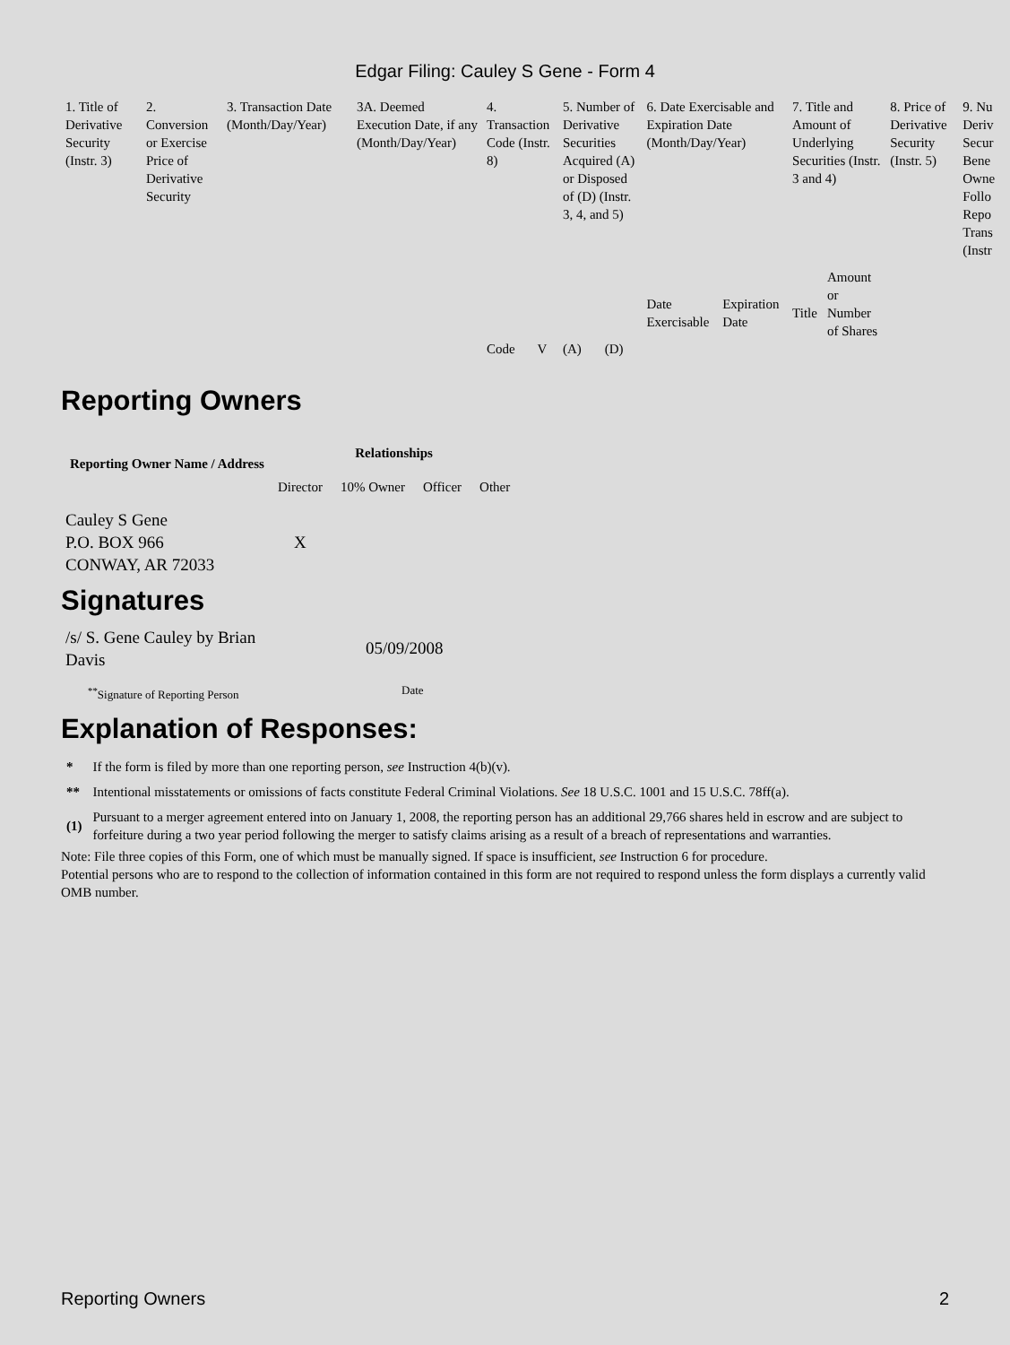Edgar Filing: Cauley S Gene - Form 4
| 1. Title of Derivative Security (Instr. 3) | 2. Conversion or Exercise Price of Derivative Security | 3. Transaction Date (Month/Day/Year) | 3A. Deemed Execution Date, if any (Month/Day/Year) | 4. Transaction Code (Instr. 8) | | 5. Number of Derivative Securities Acquired (A) or Disposed of (D) (Instr. 3, 4, and 5) | | 6. Date Exercisable and Expiration Date (Month/Day/Year) | | 7. Title and Amount of Underlying Securities (Instr. 3 and 4) | | 8. Price of Derivative Security (Instr. 5) | 9. Nu Deriv Secur Bene Owne Follo Repo Trans (Instr |
| | | | | | | | | Date Exercisable | Expiration Date | Title | Amount or Number of Shares | | |
| | | | | Code | V | (A) | (D) | | | | | | |
Reporting Owners
| Reporting Owner Name / Address | Relationships | | | |
| --- | --- | --- | --- | --- |
| | Director | 10% Owner | Officer | Other |
| Cauley S Gene P.O. BOX 966 CONWAY, AR 72033 | X | | | |
Signatures
| /s/ S. Gene Cauley by Brian Davis | 05/09/2008 |
| <sup>**</sup> Signature of Reporting Person | Date |
Explanation of Responses:
| * | If the form is filed by more than one reporting person, see Instruction 4(b)(v). |
| ** | Intentional misstatements or omissions of facts constitute Federal Criminal Violations. See 18 U.S.C. 1001 and 15 U.S.C. 78ff(a). |
| (1) | Pursuant to a merger agreement entered into on January 1, 2008, the reporting person has an additional 29,766 shares held in escrow and are subject to forfeiture during a two year period following the merger to satisfy claims arising as a result of a breach of representations and warranties. |
Note: File three copies of this Form, one of which must be manually signed. If space is insufficient, see Instruction 6 for procedure.
Potential persons who are to respond to the collection of information contained in this form are not required to respond unless the form displays a currently valid OMB number.
Reporting Owners 2